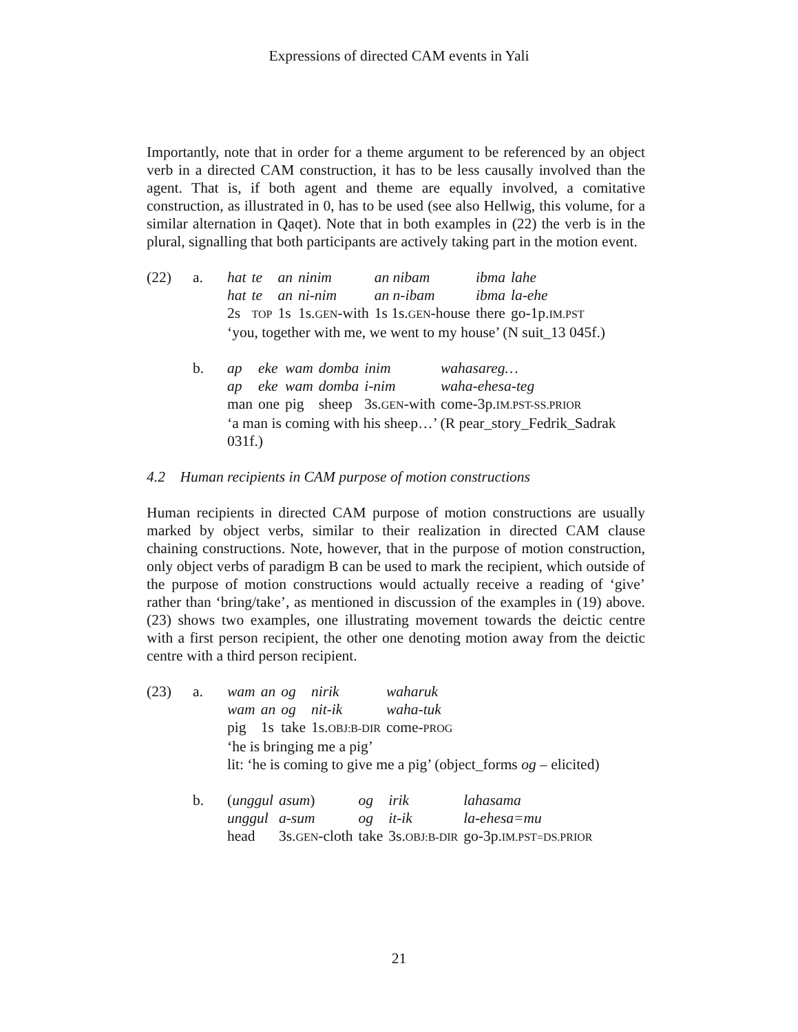Expressions of directed CAM events in Yali
Importantly, note that in order for a theme argument to be referenced by an object verb in a directed CAM construction, it has to be less causally involved than the agent. That is, if both agent and theme are equally involved, a comitative construction, as illustrated in 0, has to be used (see also Hellwig, this volume, for a similar alternation in Qaqet). Note that in both examples in (22) the verb is in the plural, signalling that both participants are actively taking part in the motion event.
(22) a.
| hat | te | an | ninim | an nibam | ibma | lahe |
| hat | te | an | ni-nim | an n-ibam | ibma | la-ehe |
| 2s | TOP | 1s | 1s. GEN -with | 1s 1s. GEN -house | there | go-1p. IM.PST |
‘you, together with me, we went to my house’ (N suit_13 045f.)
b.
| ap | eke | wam | domba | inim | wahasareg… |
| ap | eke | wam | domba | i-nim | waha-ehesa-teg |
| man | one | pig | sheep | 3s. GEN -with | come-3p. IM.PST-SS.PRIOR |
‘a man is coming with his sheep…’ (R pear_story_Fedrik_Sadrak
031f.)
4.2 Human recipients in CAM purpose of motion constructions
Human recipients in directed CAM purpose of motion constructions are usually marked by object verbs, similar to their realization in directed CAM clause chaining constructions. Note, however, that in the purpose of motion construction, only object verbs of paradigm B can be used to mark the recipient, which outside of the purpose of motion constructions would actually receive a reading of ‘give’ rather than ‘bring/take’, as mentioned in discussion of the examples in (19) above. (23) shows two examples, one illustrating movement towards the deictic centre with a first person recipient, the other one denoting motion away from the deictic centre with a third person recipient.
(23) a.
| wam | an | og | nirik | waharuk |
| wam | an | og | nit-ik | waha-tuk |
| pig | 1s | take | 1s. OBJ:B-DIR | come- PROG |
‘he is bringing me a pig’
lit: ‘he is coming to give me a pig’ (object_forms og – elicited)
b.
| ( unggul | asum ) | og | irik | lahasama |
| unggul | a-sum | og | it-ik | la-ehesa=mu |
| head | 3s. GEN -cloth | take | 3s. OBJ:B-DIR | go-3p. IM.PST=DS.PRIOR |
21